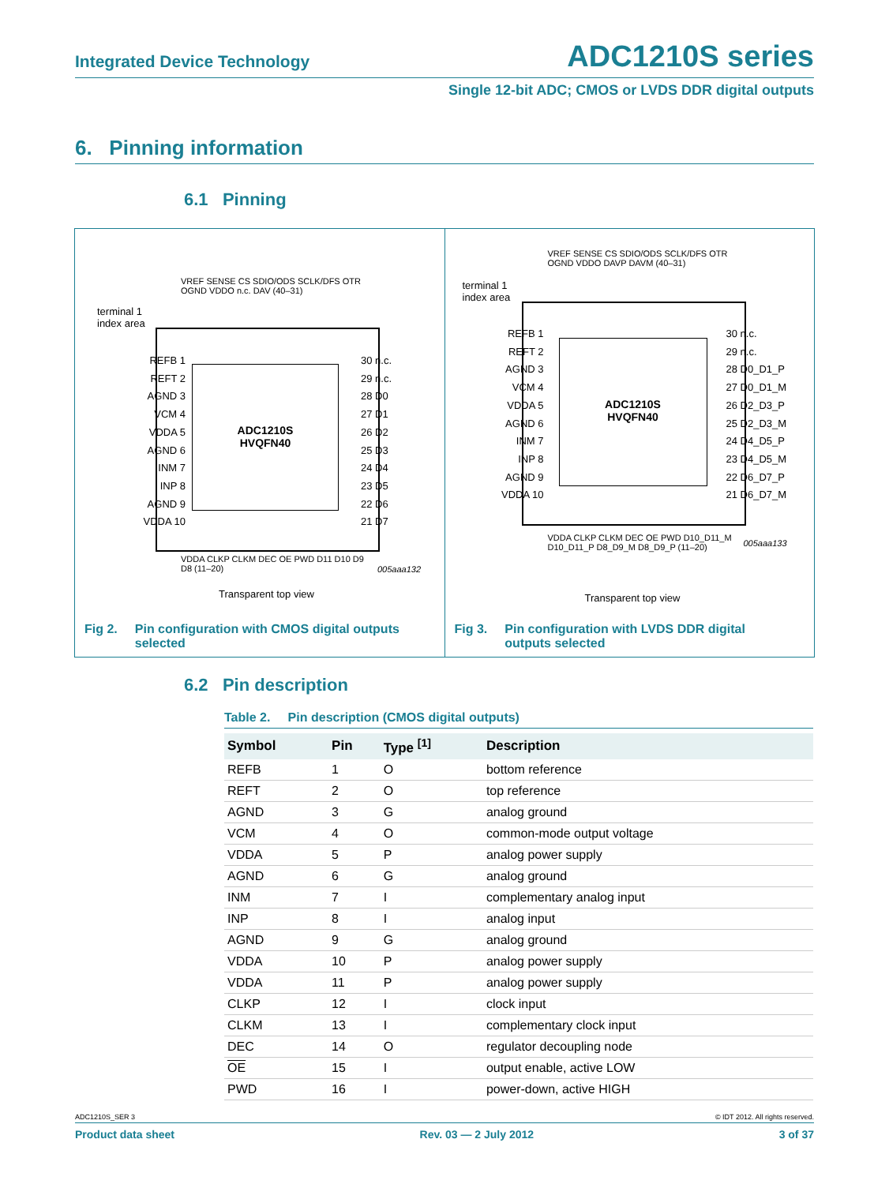Integrated Device Technology ADC1210S series
Single 12-bit ADC; CMOS or LVDS DDR digital outputs
6. Pinning information
6.1 Pinning
ADC1210S
HVQFN40
terminal 1
index area
REFB 1
REFT 2
AGND 3
VCM 4
VDDA 5
AGND 6
INM 7
INP 8
AGND 9
VDDA 10
30 n.c.
29 n.c.
28 D0
27 D1
26 D2
25 D3
24 D4
23 D5
22 D6
21 D7
VREF SENSE CS SDIO/ODS SCLK/DFS OTR OGND VDDO n.c. DAV (40–31)
VDDA CLKP CLKM DEC OE PWD D11 D10 D9 D8 (11–20)
005aaa132
Transparent top view
Fig 2. Pin configuration with CMOS digital outputs
selected
ADC1210S
HVQFN40
terminal 1
index area
REFB 1
REFT 2
AGND 3
VCM 4
VDDA 5
AGND 6
INM 7
INP 8
AGND 9
VDDA 10
30 n.c.
29 n.c.
28 D0_D1_P
27 D0_D1_M
26 D2_D3_P
25 D2_D3_M
24 D4_D5_P
23 D4_D5_M
22 D6_D7_P
21 D6_D7_M
VREF SENSE CS SDIO/ODS SCLK/DFS OTR OGND VDDO DAVP DAVM (40–31)
VDDA CLKP CLKM DEC OE PWD D10_D11_M D10_D11_P D8_D9_M D8_D9_P (11–20)
005aaa133
Transparent top view
Fig 3. Pin configuration with LVDS DDR digital
outputs selected
6.2 Pin description
Table 2. Pin description (CMOS digital outputs)
| Symbol | Pin | Type <sup>[1]</sup> | Description |
| --- | --- | --- | --- |
| REFB | 1 | O | bottom reference |
| REFT | 2 | O | top reference |
| AGND | 3 | G | analog ground |
| VCM | 4 | O | common-mode output voltage |
| VDDA | 5 | P | analog power supply |
| AGND | 6 | G | analog ground |
| INM | 7 | I | complementary analog input |
| INP | 8 | I | analog input |
| AGND | 9 | G | analog ground |
| VDDA | 10 | P | analog power supply |
| VDDA | 11 | P | analog power supply |
| CLKP | 12 | I | clock input |
| CLKM | 13 | I | complementary clock input |
| DEC | 14 | O | regulator decoupling node |
| OE | 15 | I | output enable, active LOW |
| PWD | 16 | I | power-down, active HIGH |
ADC1210S_SER 3 © IDT 2012. All rights reserved.
Product data sheet Rev. 03 — 2 July 2012 3 of 37